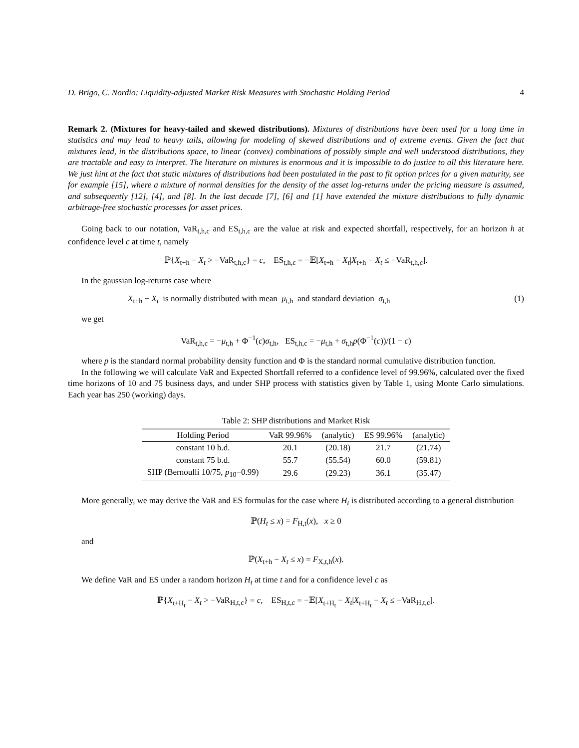D. Brigo, C. Nordio: Liquidity-adjusted Market Risk Measures with Stochastic Holding Period 4
Remark 2. (Mixtures for heavy-tailed and skewed distributions). Mixtures of distributions have been used for a long time in statistics and may lead to heavy tails, allowing for modeling of skewed distributions and of extreme events. Given the fact that mixtures lead, in the distributions space, to linear (convex) combinations of possibly simple and well understood distributions, they are tractable and easy to interpret. The literature on mixtures is enormous and it is impossible to do justice to all this literature here. We just hint at the fact that static mixtures of distributions had been postulated in the past to fit option prices for a given maturity, see for example [15], where a mixture of normal densities for the density of the asset log-returns under the pricing measure is assumed, and subsequently [12], [4], and [8]. In the last decade [7], [6] and [1] have extended the mixture distributions to fully dynamic arbitrage-free stochastic processes for asset prices.
Going back to our notation, VaR<sub>t,h,c</sub> and ES<sub>t,h,c</sub> are the value at risk and expected shortfall, respectively, for an horizon h at confidence level c at time t, namely
ℙ{X<sub>t+h</sub> − X<sub>t</sub> > −VaR<sub>t,h,c</sub>} = c, ES<sub>t,h,c</sub> = −𝔼[X<sub>t+h</sub> − X<sub>t</sub>|X<sub>t+h</sub> − X<sub>t</sub> ≤ −VaR<sub>t,h,c</sub>].
In the gaussian log-returns case where
X<sub>t+h</sub> − X<sub>t</sub> is normally distributed with mean μ<sub>t,h</sub> and standard deviation σ<sub>t,h</sub> (1)
we get
VaR<sub>t,h,c</sub> = −μ<sub>t,h</sub> + Φ<sup>−1</sup>(c)σ<sub>t,h</sub>, ES<sub>t,h,c</sub> = −μ<sub>t,h</sub> + σ<sub>t,h</sub>p(Φ<sup>−1</sup>(c))/(1 − c)
where p is the standard normal probability density function and Φ is the standard normal cumulative distribution function.
In the following we will calculate VaR and Expected Shortfall referred to a confidence level of 99.96%, calculated over the fixed time horizons of 10 and 75 business days, and under SHP process with statistics given by Table 1, using Monte Carlo simulations. Each year has 250 (working) days.
Table 2: SHP distributions and Market Risk
| Holding Period | VaR 99.96% | (analytic) | ES 99.96% | (analytic) |
| --- | --- | --- | --- | --- |
| constant 10 b.d. | 20.1 | (20.18) | 21.7 | (21.74) |
| constant 75 b.d. | 55.7 | (55.54) | 60.0 | (59.81) |
| SHP (Bernoulli 10/75, p<sub>10</sub>=0.99) | 29.6 | (29.23) | 36.1 | (35.47) |
More generally, we may derive the VaR and ES formulas for the case where H<sub>t</sub> is distributed according to a general distribution
ℙ(H<sub>t</sub> ≤ x) = F<sub>H,t</sub>(x), x ≥ 0
and
ℙ(X<sub>t+h</sub> − X<sub>t</sub> ≤ x) = F<sub>X,t,h</sub>(x).
We define VaR and ES under a random horizon H<sub>t</sub> at time t and for a confidence level c as
ℙ{X<sub>t+H<sub>t</sub></sub> − X<sub>t</sub> > −VaR<sub>H,t,c</sub>} = c, ES<sub>H,t,c</sub> = −𝔼[X<sub>t+H<sub>t</sub></sub> − X<sub>t</sub>|X<sub>t+H<sub>t</sub></sub> − X<sub>t</sub> ≤ −VaR<sub>H,t,c</sub>].